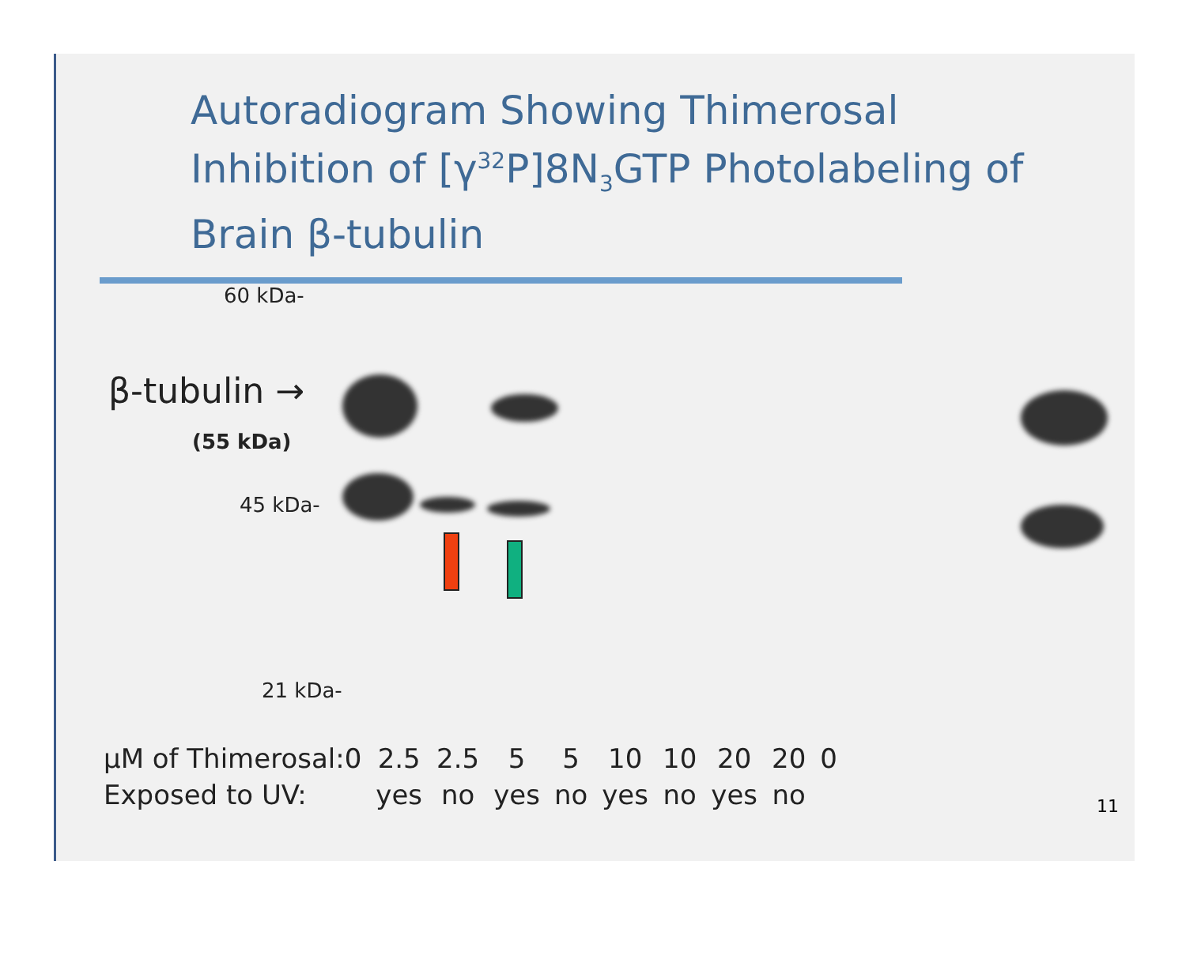Autoradiogram Showing Thimerosal
Inhibition of [γ<sup>32</sup>P]8N<sub>3</sub>GTP Photolabeling of
Brain β-tubulin
60 kDa-
β-tubulin →
(55 kDa)
45 kDa-
21 kDa-
| µM of Thimerosal:0 | 2.5 | 2.5 | 5 | 5 | 10 | 10 | 20 | 20 | 0 |
| Exposed to UV: | yes | no | yes | no | yes | no | yes | no | |
11